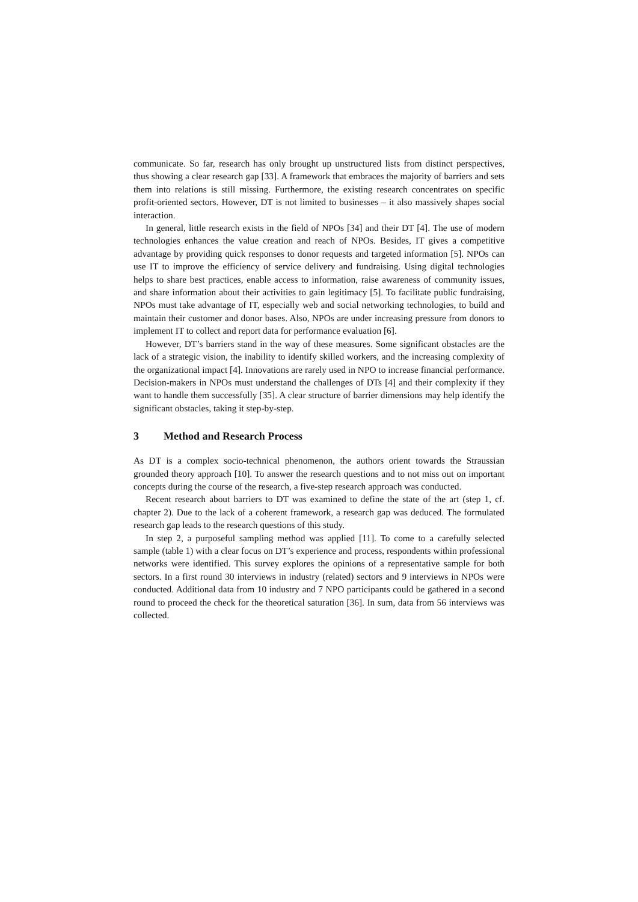communicate. So far, research has only brought up unstructured lists from distinct perspectives, thus showing a clear research gap [33]. A framework that embraces the majority of barriers and sets them into relations is still missing. Furthermore, the existing research concentrates on specific profit-oriented sectors. However, DT is not limited to businesses – it also massively shapes social interaction.
In general, little research exists in the field of NPOs [34] and their DT [4]. The use of modern technologies enhances the value creation and reach of NPOs. Besides, IT gives a competitive advantage by providing quick responses to donor requests and targeted information [5]. NPOs can use IT to improve the efficiency of service delivery and fundraising. Using digital technologies helps to share best practices, enable access to information, raise awareness of community issues, and share information about their activities to gain legitimacy [5]. To facilitate public fundraising, NPOs must take advantage of IT, especially web and social networking technologies, to build and maintain their customer and donor bases. Also, NPOs are under increasing pressure from donors to implement IT to collect and report data for performance evaluation [6].
However, DT’s barriers stand in the way of these measures. Some significant obstacles are the lack of a strategic vision, the inability to identify skilled workers, and the increasing complexity of the organizational impact [4]. Innovations are rarely used in NPO to increase financial performance. Decision-makers in NPOs must understand the challenges of DTs [4] and their complexity if they want to handle them successfully [35]. A clear structure of barrier dimensions may help identify the significant obstacles, taking it step-by-step.
3 Method and Research Process
As DT is a complex socio-technical phenomenon, the authors orient towards the Straussian grounded theory approach [10]. To answer the research questions and to not miss out on important concepts during the course of the research, a five-step research approach was conducted.
Recent research about barriers to DT was examined to define the state of the art (step 1, cf. chapter 2). Due to the lack of a coherent framework, a research gap was deduced. The formulated research gap leads to the research questions of this study.
In step 2, a purposeful sampling method was applied [11]. To come to a carefully selected sample (table 1) with a clear focus on DT’s experience and process, respondents within professional networks were identified. This survey explores the opinions of a representative sample for both sectors. In a first round 30 interviews in industry (related) sectors and 9 interviews in NPOs were conducted. Additional data from 10 industry and 7 NPO participants could be gathered in a second round to proceed the check for the theoretical saturation [36]. In sum, data from 56 interviews was collected.